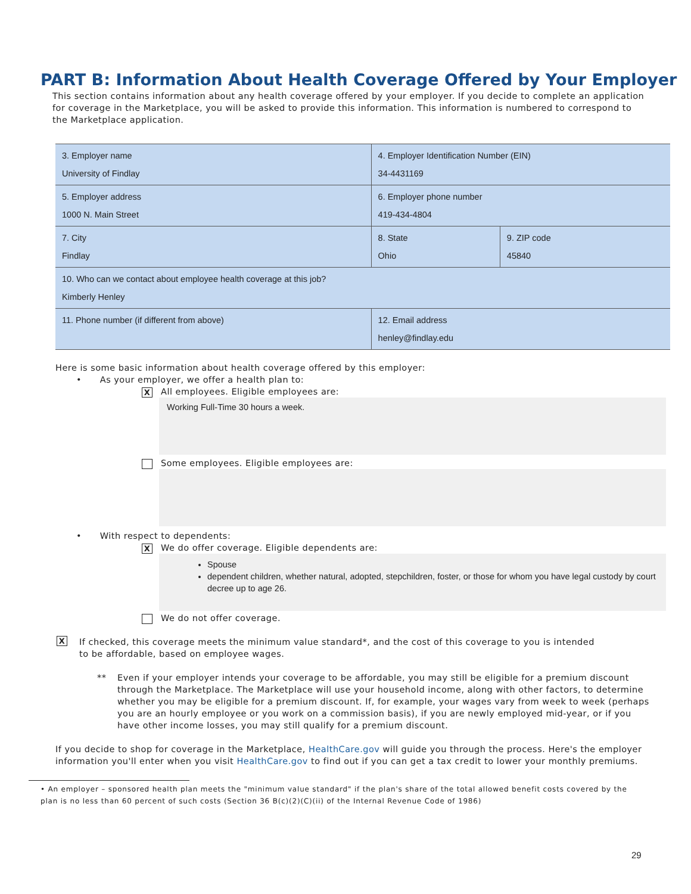PART B: Information About Health Coverage Offered by Your Employer
This section contains information about any health coverage offered by your employer. If you decide to complete an application for coverage in the Marketplace, you will be asked to provide this information. This information is numbered to correspond to the Marketplace application.
| 3. Employer name University of Findlay | 4. Employer Identification Number (EIN) 34-4431169 | |
| 5. Employer address 1000 N. Main Street | 6. Employer phone number 419-434-4804 | |
| 7. City Findlay | 8. State Ohio | 9. ZIP code 45840 |
| 10. Who can we contact about employee health coverage at this job? Kimberly Henley | | |
| 11. Phone number (if different from above) | 12. Email address henley@findlay.edu | |
Here is some basic information about health coverage offered by this employer:
• As your employer, we offer a health plan to:
X All employees. Eligible employees are:
Working Full-Time 30 hours a week.
Some employees. Eligible employees are:
• With respect to dependents:
X We do offer coverage. Eligible dependents are:
Spouse
dependent children, whether natural, adopted, stepchildren, foster, or those for whom you have legal custody by court decree up to age 26.
We do not offer coverage.
X If checked, this coverage meets the minimum value standard*, and the cost of this coverage to you is intended to be affordable, based on employee wages.
** Even if your employer intends your coverage to be affordable, you may still be eligible for a premium discount through the Marketplace. The Marketplace will use your household income, along with other factors, to determine whether you may be eligible for a premium discount. If, for example, your wages vary from week to week (perhaps you are an hourly employee or you work on a commission basis), if you are newly employed mid-year, or if you have other income losses, you may still qualify for a premium discount.
If you decide to shop for coverage in the Marketplace, HealthCare.gov will guide you through the process. Here's the employer information you'll enter when you visit HealthCare.gov to find out if you can get a tax credit to lower your monthly premiums.
• An employer – sponsored health plan meets the "minimum value standard" if the plan's share of the total allowed benefit costs covered by the plan is no less than 60 percent of such costs (Section 36 B(c)(2)(C)(ii) of the Internal Revenue Code of 1986)
29